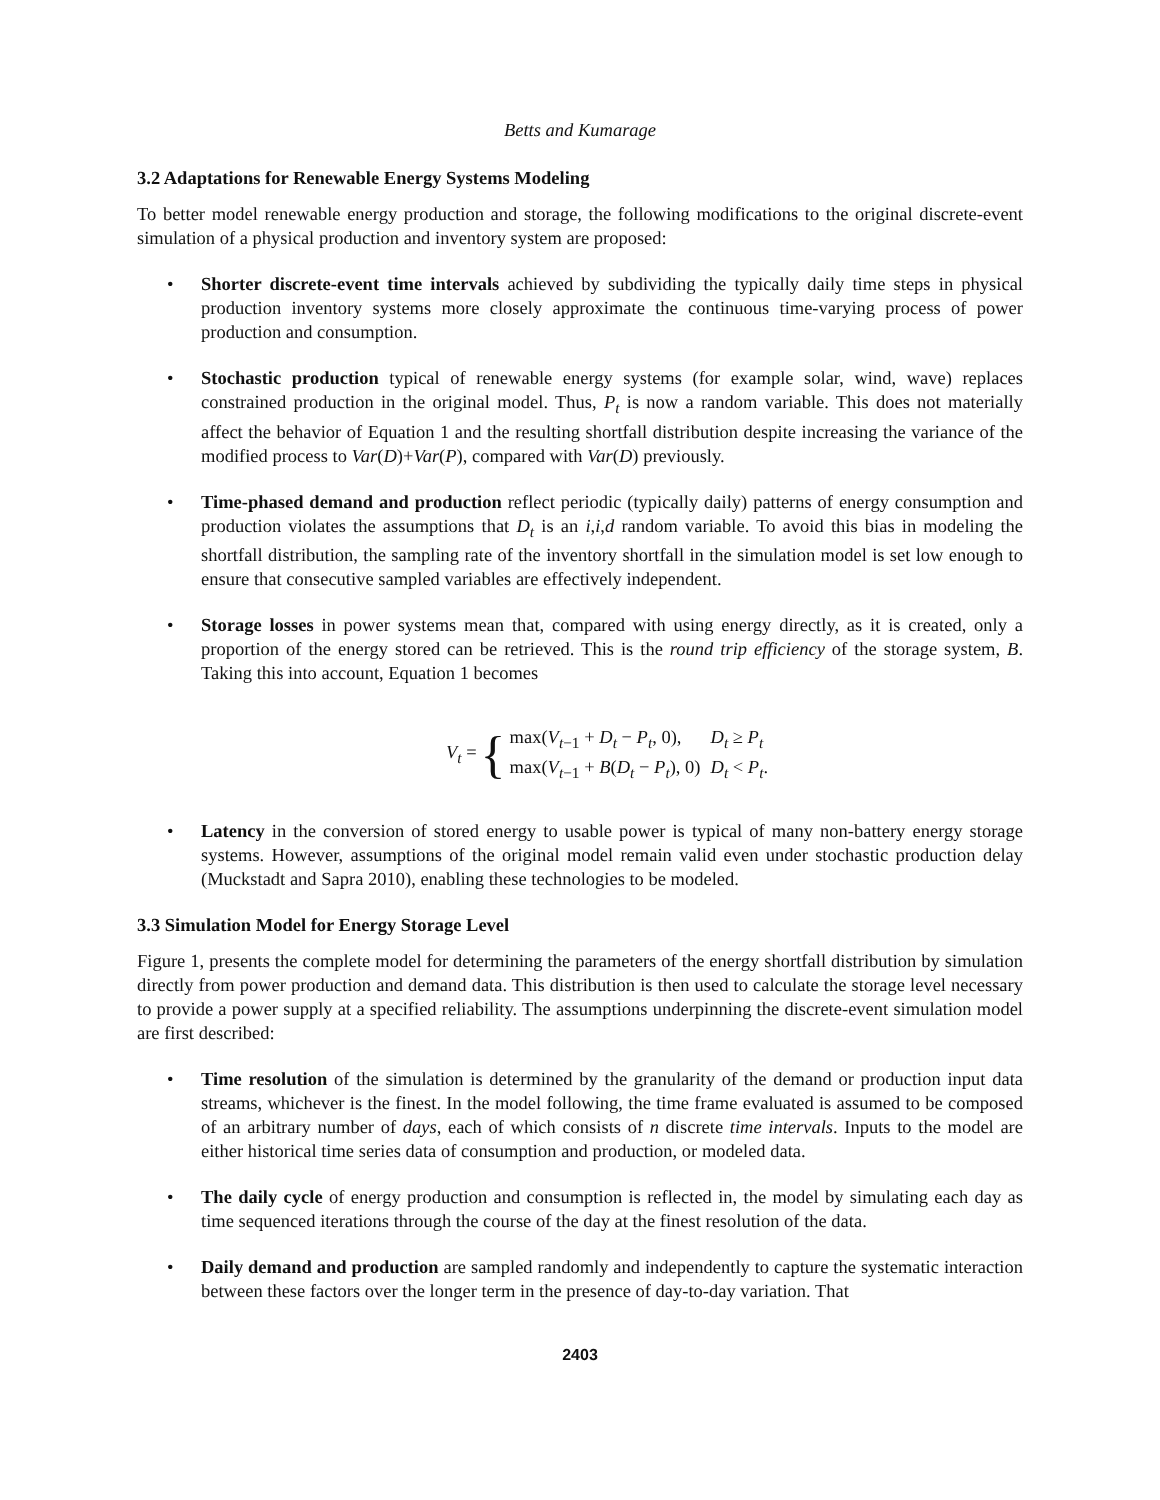Betts and Kumarage
3.2 Adaptations for Renewable Energy Systems Modeling
To better model renewable energy production and storage, the following modifications to the original discrete-event simulation of a physical production and inventory system are proposed:
• Shorter discrete-event time intervals achieved by subdividing the typically daily time steps in physical production inventory systems more closely approximate the continuous time-varying process of power production and consumption.
• Stochastic production typical of renewable energy systems (for example solar, wind, wave) replaces constrained production in the original model. Thus, P<sub>t</sub> is now a random variable. This does not materially affect the behavior of Equation 1 and the resulting shortfall distribution despite increasing the variance of the modified process to Var(D)+Var(P), compared with Var(D) previously.
• Time-phased demand and production reflect periodic (typically daily) patterns of energy consumption and production violates the assumptions that D<sub>t</sub> is an i,i,d random variable. To avoid this bias in modeling the shortfall distribution, the sampling rate of the inventory shortfall in the simulation model is set low enough to ensure that consecutive sampled variables are effectively independent.
• Storage losses in power systems mean that, compared with using energy directly, as it is created, only a proportion of the energy stored can be retrieved. This is the round trip efficiency of the storage system, B. Taking this into account, Equation 1 becomes
V<sub>t</sub> = {
| max( V<sub>t−1</sub> + D<sub>t</sub> − P<sub>t</sub> , 0), | D<sub>t</sub> ≥ P<sub>t</sub> |
| max( V<sub>t−1</sub> + B ( D<sub>t</sub> − P<sub>t</sub> ), 0) | D<sub>t</sub> < P<sub>t</sub> . |
• Latency in the conversion of stored energy to usable power is typical of many non-battery energy storage systems. However, assumptions of the original model remain valid even under stochastic production delay (Muckstadt and Sapra 2010), enabling these technologies to be modeled.
3.3 Simulation Model for Energy Storage Level
Figure 1, presents the complete model for determining the parameters of the energy shortfall distribution by simulation directly from power production and demand data. This distribution is then used to calculate the storage level necessary to provide a power supply at a specified reliability. The assumptions underpinning the discrete-event simulation model are first described:
• Time resolution of the simulation is determined by the granularity of the demand or production input data streams, whichever is the finest. In the model following, the time frame evaluated is assumed to be composed of an arbitrary number of days, each of which consists of n discrete time intervals. Inputs to the model are either historical time series data of consumption and production, or modeled data.
• The daily cycle of energy production and consumption is reflected in, the model by simulating each day as time sequenced iterations through the course of the day at the finest resolution of the data.
• Daily demand and production are sampled randomly and independently to capture the systematic interaction between these factors over the longer term in the presence of day-to-day variation. That
2403